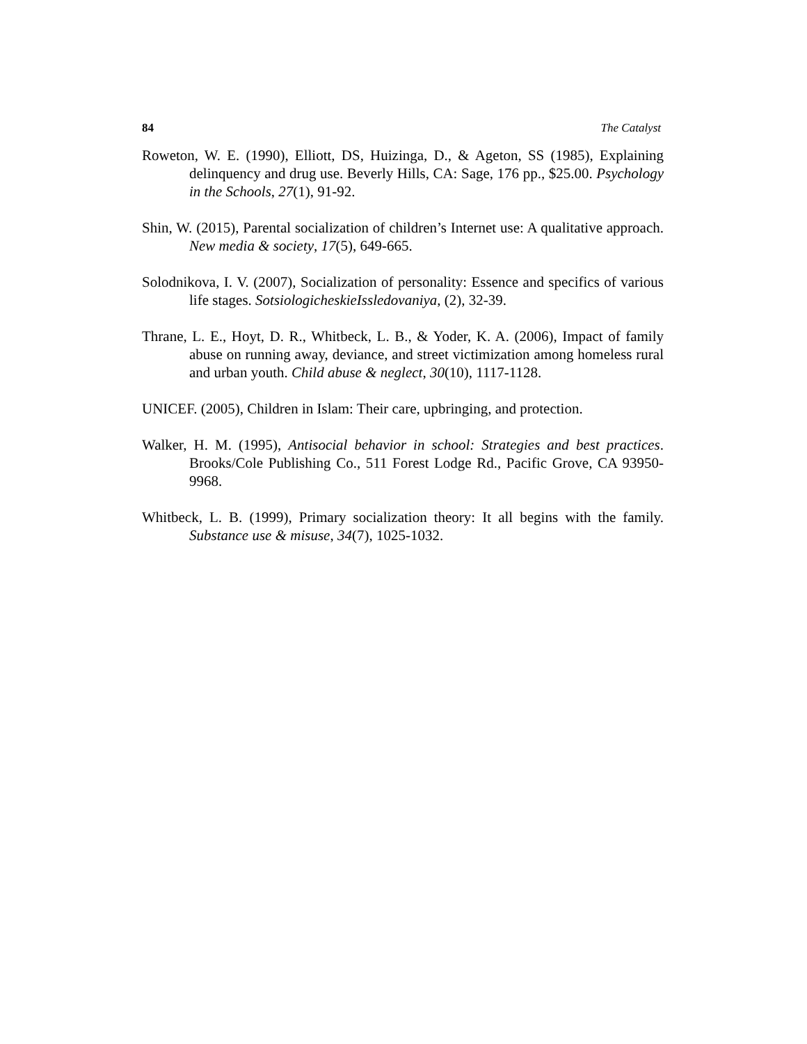84 The Catalyst
Roweton, W. E. (1990), Elliott, DS, Huizinga, D., & Ageton, SS (1985), Explaining delinquency and drug use. Beverly Hills, CA: Sage, 176 pp., $25.00. Psychology in the Schools, 27(1), 91-92.
Shin, W. (2015), Parental socialization of children’s Internet use: A qualitative approach. New media & society, 17(5), 649-665.
Solodnikova, I. V. (2007), Socialization of personality: Essence and specifics of various life stages. SotsiologicheskieIssledovaniya, (2), 32-39.
Thrane, L. E., Hoyt, D. R., Whitbeck, L. B., & Yoder, K. A. (2006), Impact of family abuse on running away, deviance, and street victimization among homeless rural and urban youth. Child abuse & neglect, 30(10), 1117-1128.
UNICEF. (2005), Children in Islam: Their care, upbringing, and protection.
Walker, H. M. (1995), Antisocial behavior in school: Strategies and best practices. Brooks/Cole Publishing Co., 511 Forest Lodge Rd., Pacific Grove, CA 93950-9968.
Whitbeck, L. B. (1999), Primary socialization theory: It all begins with the family. Substance use & misuse, 34(7), 1025-1032.